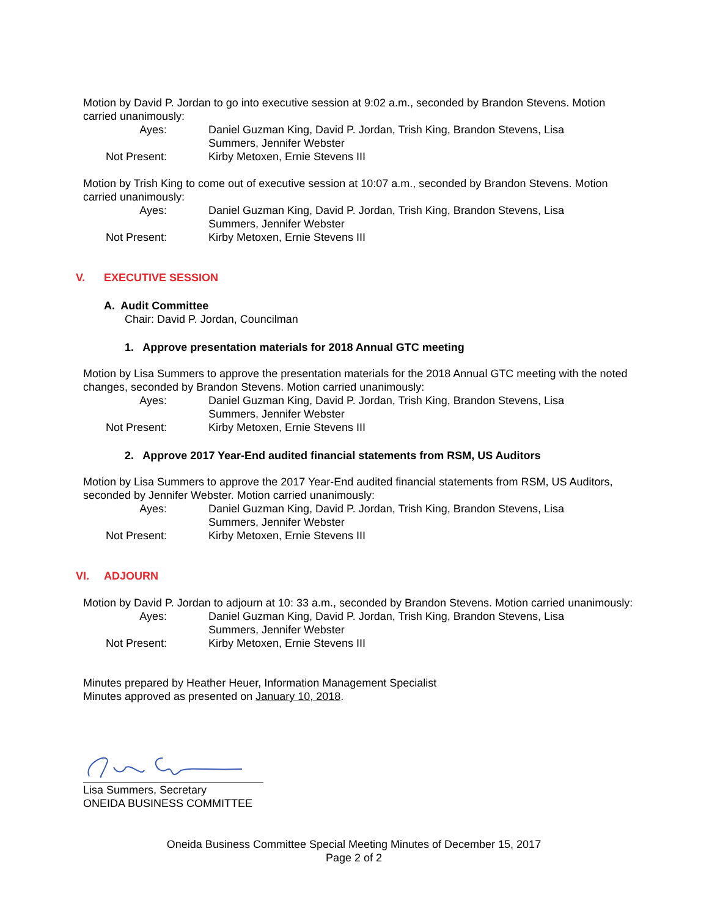Motion by David P. Jordan to go into executive session at 9:02 a.m., seconded by Brandon Stevens. Motion carried unanimously:
Ayes:
Daniel Guzman King, David P. Jordan, Trish King, Brandon Stevens, Lisa Summers, Jennifer Webster
Not Present:
Kirby Metoxen, Ernie Stevens III
Motion by Trish King to come out of executive session at 10:07 a.m., seconded by Brandon Stevens. Motion carried unanimously:
Ayes:
Daniel Guzman King, David P. Jordan, Trish King, Brandon Stevens, Lisa Summers, Jennifer Webster
Not Present:
Kirby Metoxen, Ernie Stevens III
V. EXECUTIVE SESSION
A. Audit Committee
Chair: David P. Jordan, Councilman
1. Approve presentation materials for 2018 Annual GTC meeting
Motion by Lisa Summers to approve the presentation materials for the 2018 Annual GTC meeting with the noted changes, seconded by Brandon Stevens. Motion carried unanimously:
Ayes:
Daniel Guzman King, David P. Jordan, Trish King, Brandon Stevens, Lisa Summers, Jennifer Webster
Not Present:
Kirby Metoxen, Ernie Stevens III
2. Approve 2017 Year-End audited financial statements from RSM, US Auditors
Motion by Lisa Summers to approve the 2017 Year-End audited financial statements from RSM, US Auditors, seconded by Jennifer Webster. Motion carried unanimously:
Ayes:
Daniel Guzman King, David P. Jordan, Trish King, Brandon Stevens, Lisa Summers, Jennifer Webster
Not Present:
Kirby Metoxen, Ernie Stevens III
VI. ADJOURN
Motion by David P. Jordan to adjourn at 10: 33 a.m., seconded by Brandon Stevens. Motion carried unanimously:
Ayes:
Daniel Guzman King, David P. Jordan, Trish King, Brandon Stevens, Lisa Summers, Jennifer Webster
Not Present:
Kirby Metoxen, Ernie Stevens III
Minutes prepared by Heather Heuer, Information Management Specialist
Minutes approved as presented on January 10, 2018.
Lisa Summers, Secretary
ONEIDA BUSINESS COMMITTEE
Oneida Business Committee Special Meeting Minutes of December 15, 2017
Page 2 of 2